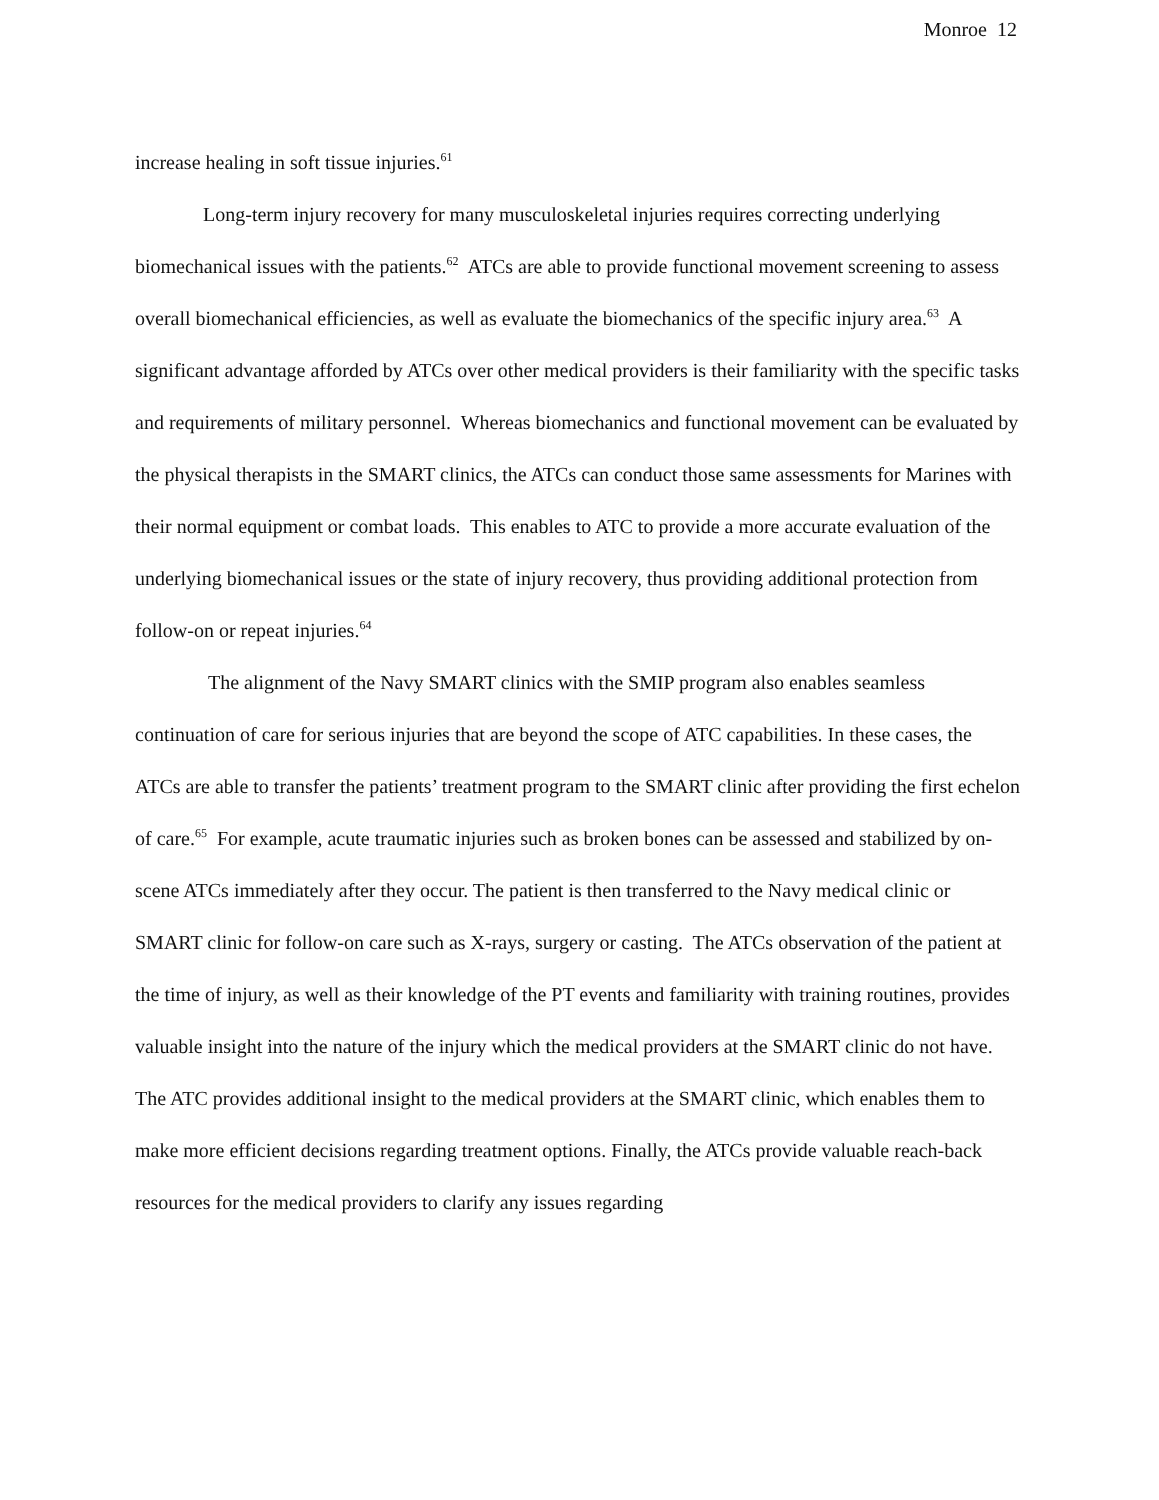Monroe 12
increase healing in soft tissue injuries.<sup>61</sup>
Long-term injury recovery for many musculoskeletal injuries requires correcting underlying biomechanical issues with the patients.<sup>62</sup> ATCs are able to provide functional movement screening to assess overall biomechanical efficiencies, as well as evaluate the biomechanics of the specific injury area.<sup>63</sup> A significant advantage afforded by ATCs over other medical providers is their familiarity with the specific tasks and requirements of military personnel. Whereas biomechanics and functional movement can be evaluated by the physical therapists in the SMART clinics, the ATCs can conduct those same assessments for Marines with their normal equipment or combat loads. This enables to ATC to provide a more accurate evaluation of the underlying biomechanical issues or the state of injury recovery, thus providing additional protection from follow-on or repeat injuries.<sup>64</sup>
The alignment of the Navy SMART clinics with the SMIP program also enables seamless continuation of care for serious injuries that are beyond the scope of ATC capabilities. In these cases, the ATCs are able to transfer the patients’ treatment program to the SMART clinic after providing the first echelon of care.<sup>65</sup> For example, acute traumatic injuries such as broken bones can be assessed and stabilized by on-scene ATCs immediately after they occur. The patient is then transferred to the Navy medical clinic or SMART clinic for follow-on care such as X-rays, surgery or casting. The ATCs observation of the patient at the time of injury, as well as their knowledge of the PT events and familiarity with training routines, provides valuable insight into the nature of the injury which the medical providers at the SMART clinic do not have. The ATC provides additional insight to the medical providers at the SMART clinic, which enables them to make more efficient decisions regarding treatment options. Finally, the ATCs provide valuable reach-back resources for the medical providers to clarify any issues regarding